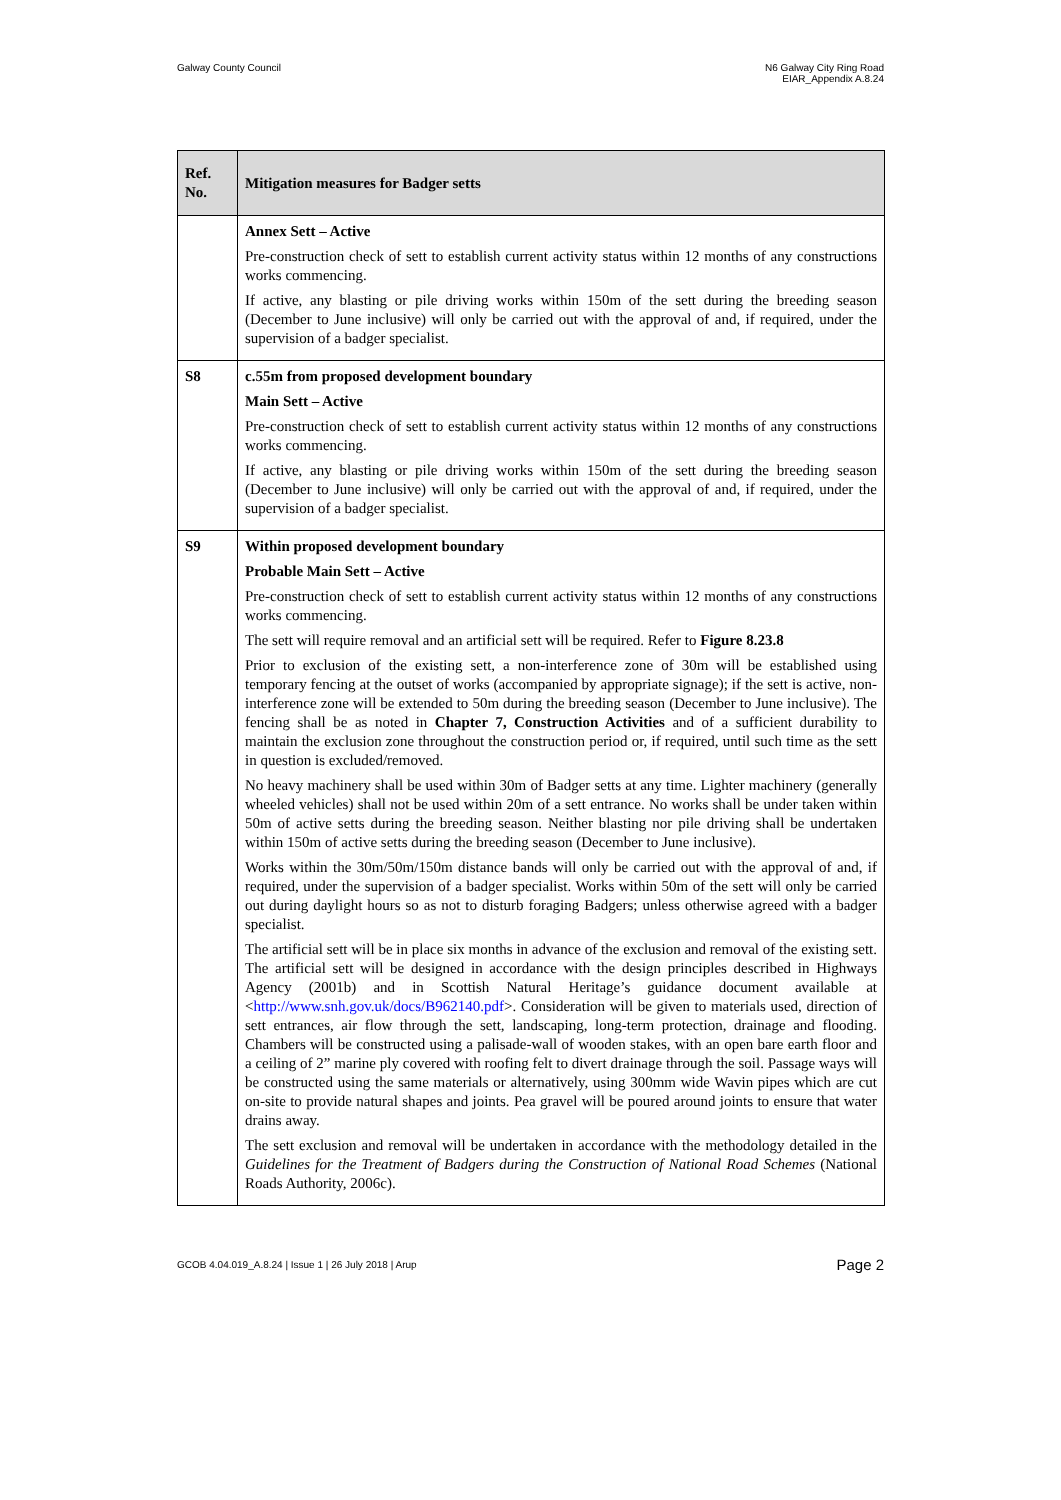Galway County Council N6 Galway City Ring Road
EIAR_Appendix A.8.24
| Ref. No. | Mitigation measures for Badger setts |
| --- | --- |
| | Annex Sett – Active Pre-construction check of sett to establish current activity status within 12 months of any constructions works commencing. If active, any blasting or pile driving works within 150m of the sett during the breeding season (December to June inclusive) will only be carried out with the approval of and, if required, under the supervision of a badger specialist. |
| S8 | c.55m from proposed development boundary Main Sett – Active Pre-construction check of sett to establish current activity status within 12 months of any constructions works commencing. If active, any blasting or pile driving works within 150m of the sett during the breeding season (December to June inclusive) will only be carried out with the approval of and, if required, under the supervision of a badger specialist. |
| S9 | Within proposed development boundary Probable Main Sett – Active Pre-construction check of sett to establish current activity status within 12 months of any constructions works commencing. The sett will require removal and an artificial sett will be required. Refer to Figure 8.23.8 Prior to exclusion of the existing sett, a non-interference zone of 30m will be established using temporary fencing at the outset of works (accompanied by appropriate signage); if the sett is active, non-interference zone will be extended to 50m during the breeding season (December to June inclusive). The fencing shall be as noted in Chapter 7, Construction Activities and of a sufficient durability to maintain the exclusion zone throughout the construction period or, if required, until such time as the sett in question is excluded/removed. No heavy machinery shall be used within 30m of Badger setts at any time. Lighter machinery (generally wheeled vehicles) shall not be used within 20m of a sett entrance. No works shall be under taken within 50m of active setts during the breeding season. Neither blasting nor pile driving shall be undertaken within 150m of active setts during the breeding season (December to June inclusive). Works within the 30m/50m/150m distance bands will only be carried out with the approval of and, if required, under the supervision of a badger specialist. Works within 50m of the sett will only be carried out during daylight hours so as not to disturb foraging Badgers; unless otherwise agreed with a badger specialist. The artificial sett will be in place six months in advance of the exclusion and removal of the existing sett. The artificial sett will be designed in accordance with the design principles described in Highways Agency (2001b) and in Scottish Natural Heritage’s guidance document available at < http://www.snh.gov.uk/docs/B962140.pdf >. Consideration will be given to materials used, direction of sett entrances, air flow through the sett, landscaping, long-term protection, drainage and flooding. Chambers will be constructed using a palisade-wall of wooden stakes, with an open bare earth floor and a ceiling of 2” marine ply covered with roofing felt to divert drainage through the soil. Passage ways will be constructed using the same materials or alternatively, using 300mm wide Wavin pipes which are cut on-site to provide natural shapes and joints. Pea gravel will be poured around joints to ensure that water drains away. The sett exclusion and removal will be undertaken in accordance with the methodology detailed in the Guidelines for the Treatment of Badgers during the Construction of National Road Schemes (National Roads Authority, 2006c). |
GCOB 4.04.019_A.8.24 | Issue 1 | 26 July 2018 | Arup
Page 2